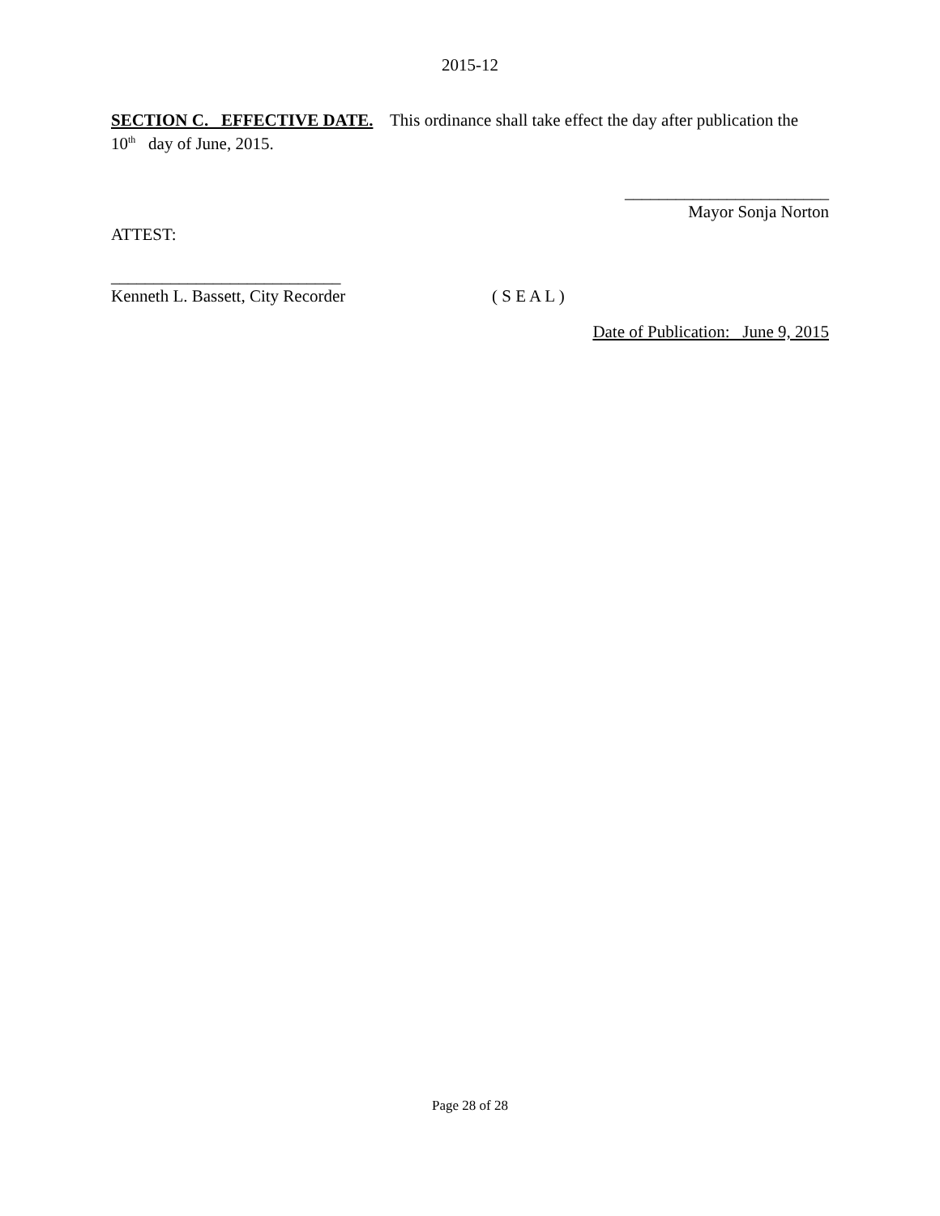2015-12
SECTION C. EFFECTIVE DATE. This ordinance shall take effect the day after publication the 10<sup>th</sup> day of June, 2015.
________________________
Mayor Sonja Norton
ATTEST:
___________________________
Kenneth L. Bassett, City Recorder ( S E A L )
Date of Publication: June 9, 2015
Page 28 of 28